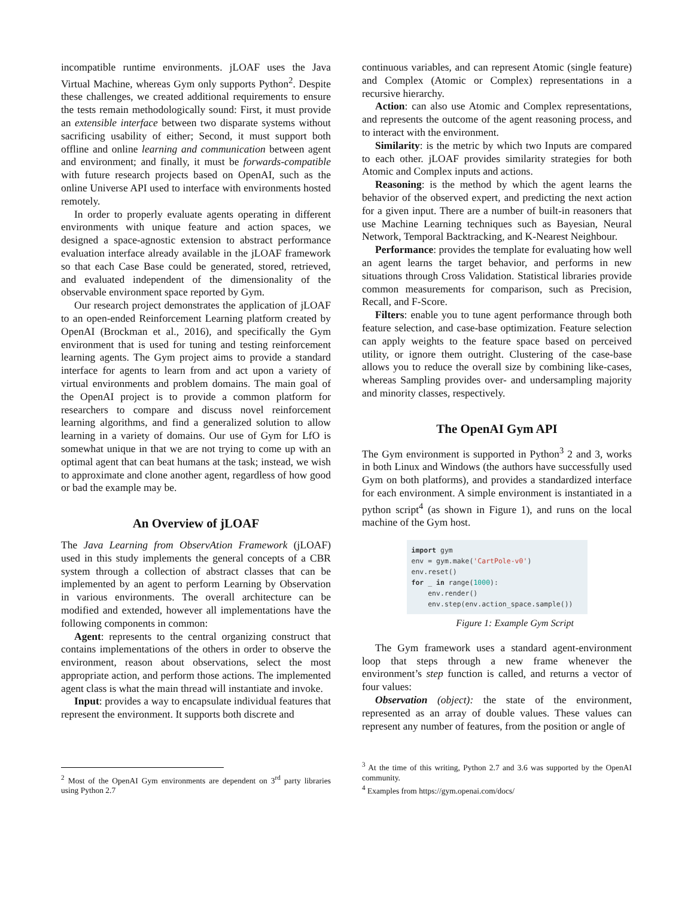incompatible runtime environments. jLOAF uses the Java Virtual Machine, whereas Gym only supports Python<sup>2</sup>. Despite these challenges, we created additional requirements to ensure the tests remain methodologically sound: First, it must provide an extensible interface between two disparate systems without sacrificing usability of either; Second, it must support both offline and online learning and communication between agent and environment; and finally, it must be forwards-compatible with future research projects based on OpenAI, such as the online Universe API used to interface with environments hosted remotely.
In order to properly evaluate agents operating in different environments with unique feature and action spaces, we designed a space-agnostic extension to abstract performance evaluation interface already available in the jLOAF framework so that each Case Base could be generated, stored, retrieved, and evaluated independent of the dimensionality of the observable environment space reported by Gym.
Our research project demonstrates the application of jLOAF to an open-ended Reinforcement Learning platform created by OpenAI (Brockman et al., 2016), and specifically the Gym environment that is used for tuning and testing reinforcement learning agents. The Gym project aims to provide a standard interface for agents to learn from and act upon a variety of virtual environments and problem domains. The main goal of the OpenAI project is to provide a common platform for researchers to compare and discuss novel reinforcement learning algorithms, and find a generalized solution to allow learning in a variety of domains. Our use of Gym for LfO is somewhat unique in that we are not trying to come up with an optimal agent that can beat humans at the task; instead, we wish to approximate and clone another agent, regardless of how good or bad the example may be.
An Overview of jLOAF
The Java Learning from ObservAtion Framework (jLOAF) used in this study implements the general concepts of a CBR system through a collection of abstract classes that can be implemented by an agent to perform Learning by Observation in various environments. The overall architecture can be modified and extended, however all implementations have the following components in common:
Agent: represents to the central organizing construct that contains implementations of the others in order to observe the environment, reason about observations, select the most appropriate action, and perform those actions. The implemented agent class is what the main thread will instantiate and invoke.
Input: provides a way to encapsulate individual features that represent the environment. It supports both discrete and
<sup>2</sup> Most of the OpenAI Gym environments are dependent on 3<sup>rd</sup> party libraries using Python 2.7
continuous variables, and can represent Atomic (single feature) and Complex (Atomic or Complex) representations in a recursive hierarchy.
Action: can also use Atomic and Complex representations, and represents the outcome of the agent reasoning process, and to interact with the environment.
Similarity: is the metric by which two Inputs are compared to each other. jLOAF provides similarity strategies for both Atomic and Complex inputs and actions.
Reasoning: is the method by which the agent learns the behavior of the observed expert, and predicting the next action for a given input. There are a number of built-in reasoners that use Machine Learning techniques such as Bayesian, Neural Network, Temporal Backtracking, and K-Nearest Neighbour.
Performance: provides the template for evaluating how well an agent learns the target behavior, and performs in new situations through Cross Validation. Statistical libraries provide common measurements for comparison, such as Precision, Recall, and F-Score.
Filters: enable you to tune agent performance through both feature selection, and case-base optimization. Feature selection can apply weights to the feature space based on perceived utility, or ignore them outright. Clustering of the case-base allows you to reduce the overall size by combining like-cases, whereas Sampling provides over- and undersampling majority and minority classes, respectively.
The OpenAI Gym API
The Gym environment is supported in Python<sup>3</sup> 2 and 3, works in both Linux and Windows (the authors have successfully used Gym on both platforms), and provides a standardized interface for each environment. A simple environment is instantiated in a python script<sup>4</sup> (as shown in Figure 1), and runs on the local machine of the Gym host.
import gym env = gym.make('CartPole-v0') env.reset() for _ in range(1000): env.render() env.step(env.action_space.sample())
Figure 1: Example Gym Script
The Gym framework uses a standard agent-environment loop that steps through a new frame whenever the environment’s step function is called, and returns a vector of four values:
Observation (object): the state of the environment, represented as an array of double values. These values can represent any number of features, from the position or angle of
<sup>3</sup> At the time of this writing, Python 2.7 and 3.6 was supported by the OpenAI community.
<sup>4</sup> Examples from https://gym.openai.com/docs/